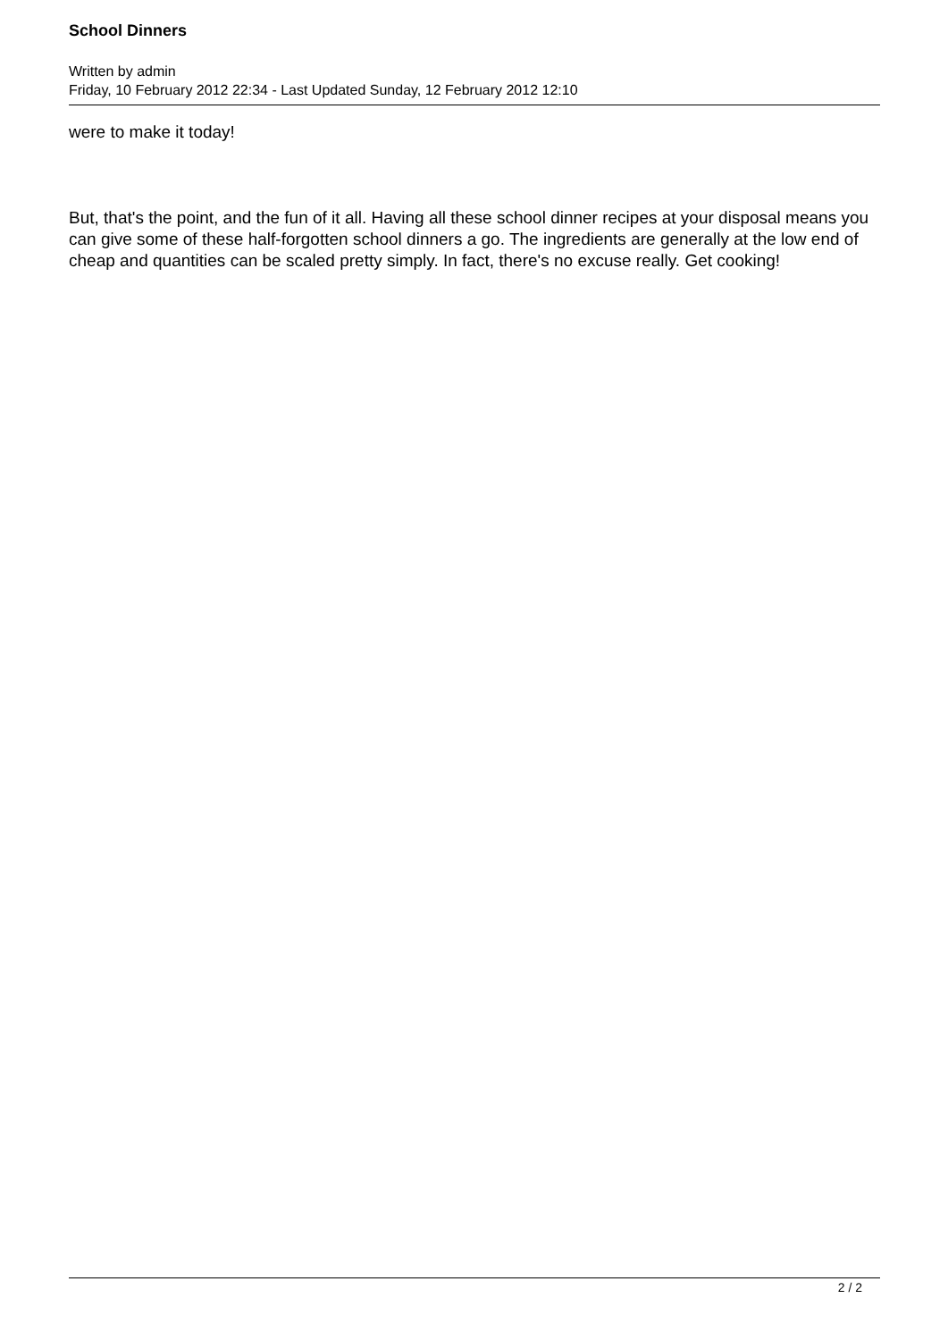School Dinners
Written by admin
Friday, 10 February 2012 22:34 - Last Updated Sunday, 12 February 2012 12:10
were to make it today!
But, that's the point, and the fun of it all. Having all these school dinner recipes at your disposal means you can give some of these half-forgotten school dinners a go. The ingredients are generally at the low end of cheap and quantities can be scaled pretty simply. In fact, there's no excuse really. Get cooking!
2 / 2